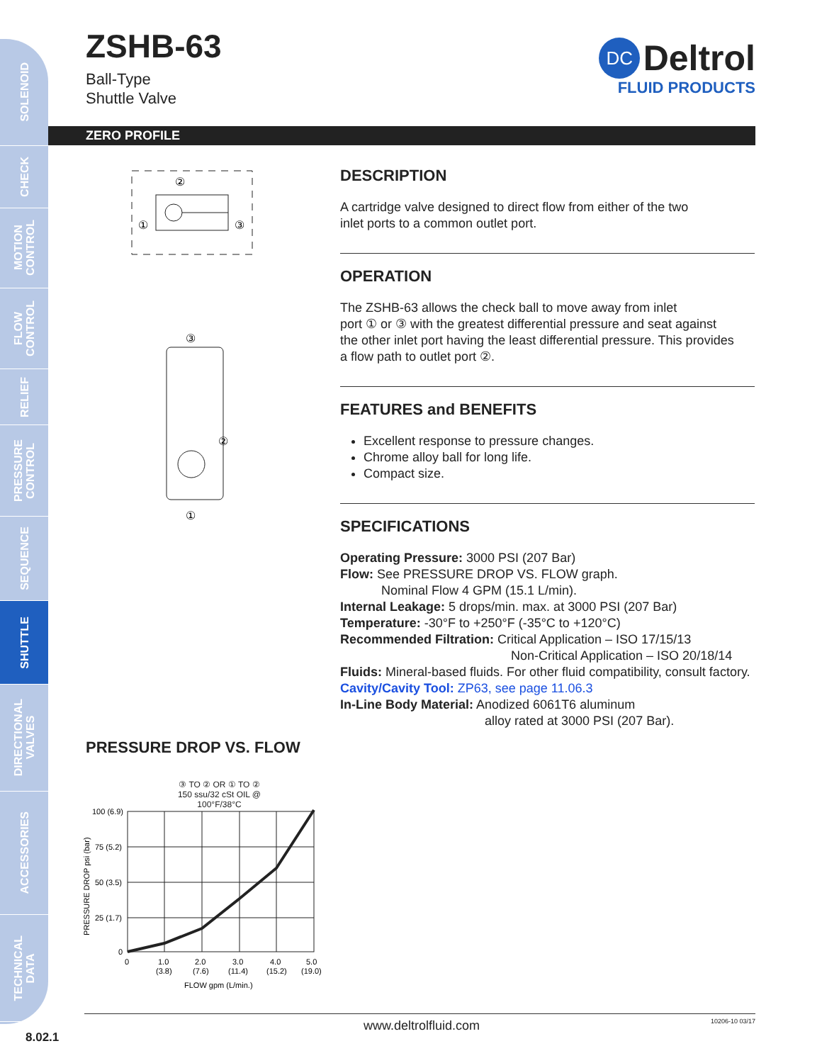SOLENOID
CHECK
MOTION
CONTROL
FLOW
CONTROL
RELIEF
PRESSURE
CONTROL
SEQUENCE
SHUTTLE
DIRECTIONAL
VALVES
ACCESSORIES
TECHNICAL
DATA
ZSHB-63
Ball-Type
Shuttle Valve
DC Deltrol
FLUID PRODUCTS
ZERO PROFILE
②
①
③
③
②
①
PRESSURE DROP VS. FLOW
③ TO ② OR ① TO ②
150 ssu/32 cSt OIL @ 100°F/38°C
100 (6.9)
75 (5.2)
50 (3.5)
25 (1.7)
0
0
1.0
(3.8)
2.0
(7.6)
3.0
(11.4)
4.0
(15.2)
5.0
(19.0)
FLOW gpm (L/min.)
PRESSURE DROP psi (bar)
DESCRIPTION
A cartridge valve designed to direct flow from either of the two
inlet ports to a common outlet port.
OPERATION
The ZSHB-63 allows the check ball to move away from inlet
port ① or ③ with the greatest differential pressure and seat against
the other inlet port having the least differential pressure. This provides
a flow path to outlet port ②.
FEATURES and BENEFITS
Excellent response to pressure changes.
Chrome alloy ball for long life.
Compact size.
SPECIFICATIONS
Operating Pressure: 3000 PSI (207 Bar)
Flow: See PRESSURE DROP VS. FLOW graph.
Nominal Flow 4 GPM (15.1 L/min).
Internal Leakage: 5 drops/min. max. at 3000 PSI (207 Bar)
Temperature: -30°F to +250°F (-35°C to +120°C)
Recommended Filtration: Critical Application – ISO 17/15/13
Non-Critical Application – ISO 20/18/14
Fluids: Mineral-based fluids. For other fluid compatibility, consult factory.
Cavity/Cavity Tool: ZP63, see page 11.06.3
In-Line Body Material: Anodized 6061T6 aluminum
alloy rated at 3000 PSI (207 Bar).
www.deltrolfluid.com 10206-10 03/17
8.02.1